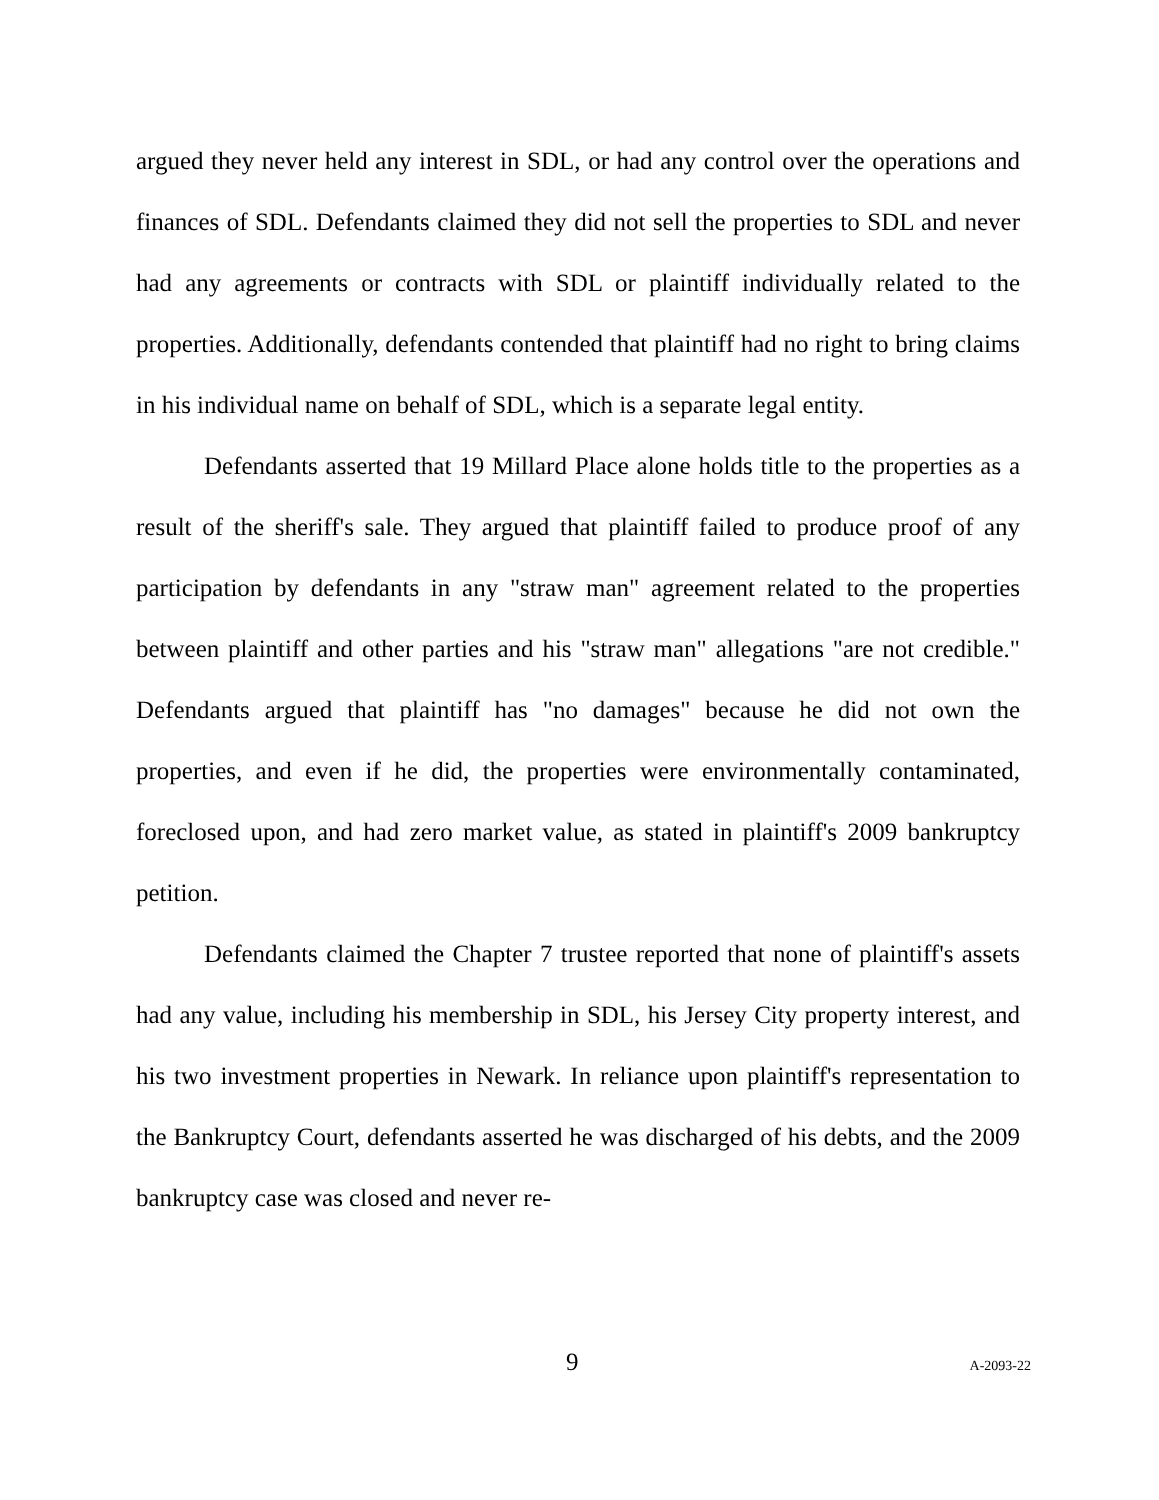argued they never held any interest in SDL, or had any control over the operations and finances of SDL. Defendants claimed they did not sell the properties to SDL and never had any agreements or contracts with SDL or plaintiff individually related to the properties. Additionally, defendants contended that plaintiff had no right to bring claims in his individual name on behalf of SDL, which is a separate legal entity.
Defendants asserted that 19 Millard Place alone holds title to the properties as a result of the sheriff's sale. They argued that plaintiff failed to produce proof of any participation by defendants in any "straw man" agreement related to the properties between plaintiff and other parties and his "straw man" allegations "are not credible." Defendants argued that plaintiff has "no damages" because he did not own the properties, and even if he did, the properties were environmentally contaminated, foreclosed upon, and had zero market value, as stated in plaintiff's 2009 bankruptcy petition.
Defendants claimed the Chapter 7 trustee reported that none of plaintiff's assets had any value, including his membership in SDL, his Jersey City property interest, and his two investment properties in Newark. In reliance upon plaintiff's representation to the Bankruptcy Court, defendants asserted he was discharged of his debts, and the 2009 bankruptcy case was closed and never re-
9 A-2093-22